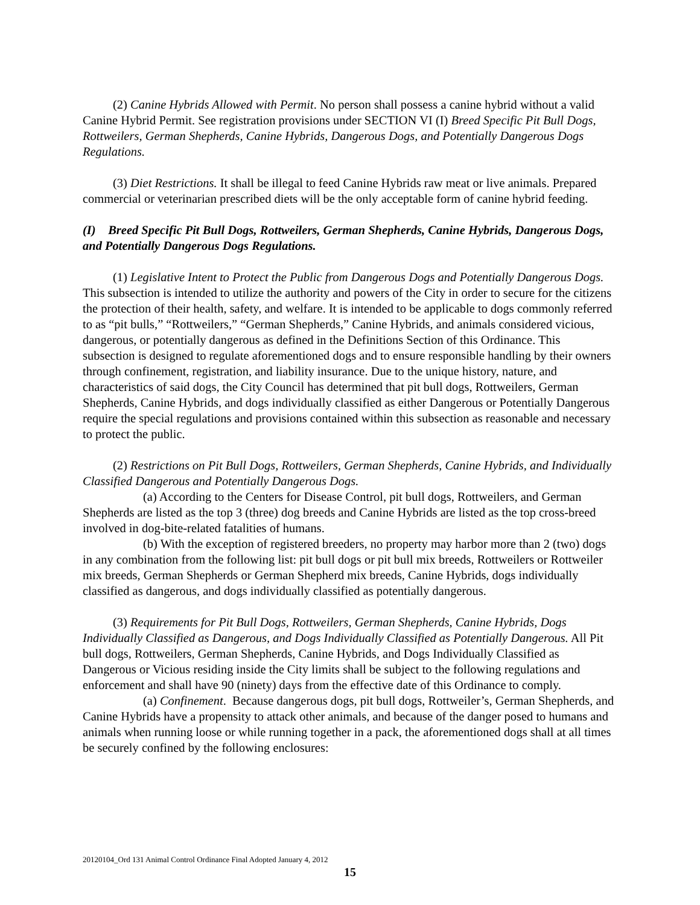(2) Canine Hybrids Allowed with Permit. No person shall possess a canine hybrid without a valid Canine Hybrid Permit. See registration provisions under SECTION VI (I) Breed Specific Pit Bull Dogs, Rottweilers, German Shepherds, Canine Hybrids, Dangerous Dogs, and Potentially Dangerous Dogs Regulations.
(3) Diet Restrictions. It shall be illegal to feed Canine Hybrids raw meat or live animals. Prepared commercial or veterinarian prescribed diets will be the only acceptable form of canine hybrid feeding.
(I) Breed Specific Pit Bull Dogs, Rottweilers, German Shepherds, Canine Hybrids, Dangerous Dogs, and Potentially Dangerous Dogs Regulations.
(1) Legislative Intent to Protect the Public from Dangerous Dogs and Potentially Dangerous Dogs. This subsection is intended to utilize the authority and powers of the City in order to secure for the citizens the protection of their health, safety, and welfare. It is intended to be applicable to dogs commonly referred to as “pit bulls,” “Rottweilers,” “German Shepherds,” Canine Hybrids, and animals considered vicious, dangerous, or potentially dangerous as defined in the Definitions Section of this Ordinance. This subsection is designed to regulate aforementioned dogs and to ensure responsible handling by their owners through confinement, registration, and liability insurance. Due to the unique history, nature, and characteristics of said dogs, the City Council has determined that pit bull dogs, Rottweilers, German Shepherds, Canine Hybrids, and dogs individually classified as either Dangerous or Potentially Dangerous require the special regulations and provisions contained within this subsection as reasonable and necessary to protect the public.
(2) Restrictions on Pit Bull Dogs, Rottweilers, German Shepherds, Canine Hybrids, and Individually Classified Dangerous and Potentially Dangerous Dogs.
(a) According to the Centers for Disease Control, pit bull dogs, Rottweilers, and German Shepherds are listed as the top 3 (three) dog breeds and Canine Hybrids are listed as the top cross-breed involved in dog-bite-related fatalities of humans.
(b) With the exception of registered breeders, no property may harbor more than 2 (two) dogs in any combination from the following list: pit bull dogs or pit bull mix breeds, Rottweilers or Rottweiler mix breeds, German Shepherds or German Shepherd mix breeds, Canine Hybrids, dogs individually classified as dangerous, and dogs individually classified as potentially dangerous.
(3) Requirements for Pit Bull Dogs, Rottweilers, German Shepherds, Canine Hybrids, Dogs Individually Classified as Dangerous, and Dogs Individually Classified as Potentially Dangerous. All Pit bull dogs, Rottweilers, German Shepherds, Canine Hybrids, and Dogs Individually Classified as Dangerous or Vicious residing inside the City limits shall be subject to the following regulations and enforcement and shall have 90 (ninety) days from the effective date of this Ordinance to comply.
(a) Confinement. Because dangerous dogs, pit bull dogs, Rottweiler’s, German Shepherds, and Canine Hybrids have a propensity to attack other animals, and because of the danger posed to humans and animals when running loose or while running together in a pack, the aforementioned dogs shall at all times be securely confined by the following enclosures:
20120104_Ord 131 Animal Control Ordinance Final Adopted January 4, 2012
15